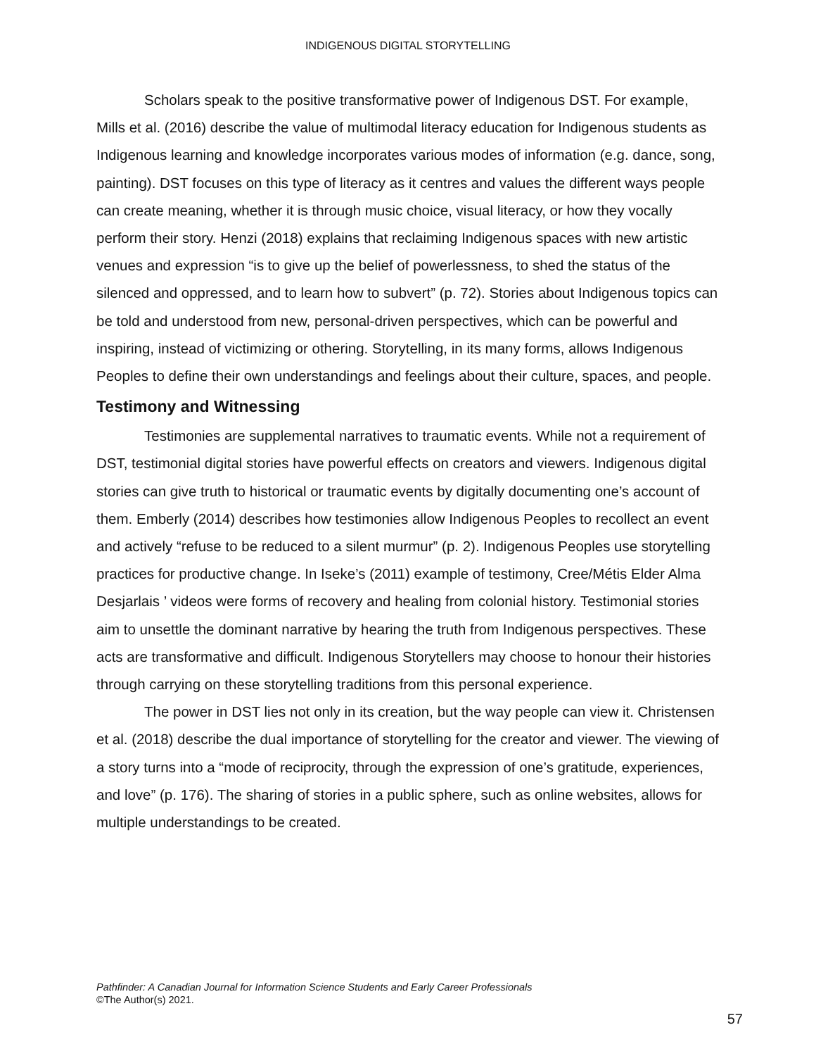INDIGENOUS DIGITAL STORYTELLING
Scholars speak to the positive transformative power of Indigenous DST. For example, Mills et al. (2016) describe the value of multimodal literacy education for Indigenous students as Indigenous learning and knowledge incorporates various modes of information (e.g. dance, song, painting). DST focuses on this type of literacy as it centres and values the different ways people can create meaning, whether it is through music choice, visual literacy, or how they vocally perform their story. Henzi (2018) explains that reclaiming Indigenous spaces with new artistic venues and expression “is to give up the belief of powerlessness, to shed the status of the silenced and oppressed, and to learn how to subvert” (p. 72). Stories about Indigenous topics can be told and understood from new, personal-driven perspectives, which can be powerful and inspiring, instead of victimizing or othering. Storytelling, in its many forms, allows Indigenous Peoples to define their own understandings and feelings about their culture, spaces, and people.
Testimony and Witnessing
Testimonies are supplemental narratives to traumatic events. While not a requirement of DST, testimonial digital stories have powerful effects on creators and viewers. Indigenous digital stories can give truth to historical or traumatic events by digitally documenting one’s account of them. Emberly (2014) describes how testimonies allow Indigenous Peoples to recollect an event and actively “refuse to be reduced to a silent murmur” (p. 2). Indigenous Peoples use storytelling practices for productive change. In Iseke’s (2011) example of testimony, Cree/Métis Elder Alma Desjarlais ’ videos were forms of recovery and healing from colonial history. Testimonial stories aim to unsettle the dominant narrative by hearing the truth from Indigenous perspectives. These acts are transformative and difficult. Indigenous Storytellers may choose to honour their histories through carrying on these storytelling traditions from this personal experience.
The power in DST lies not only in its creation, but the way people can view it. Christensen et al. (2018) describe the dual importance of storytelling for the creator and viewer. The viewing of a story turns into a “mode of reciprocity, through the expression of one’s gratitude, experiences, and love” (p. 176). The sharing of stories in a public sphere, such as online websites, allows for multiple understandings to be created.
Pathfinder: A Canadian Journal for Information Science Students and Early Career Professionals
©The Author(s) 2021.
57